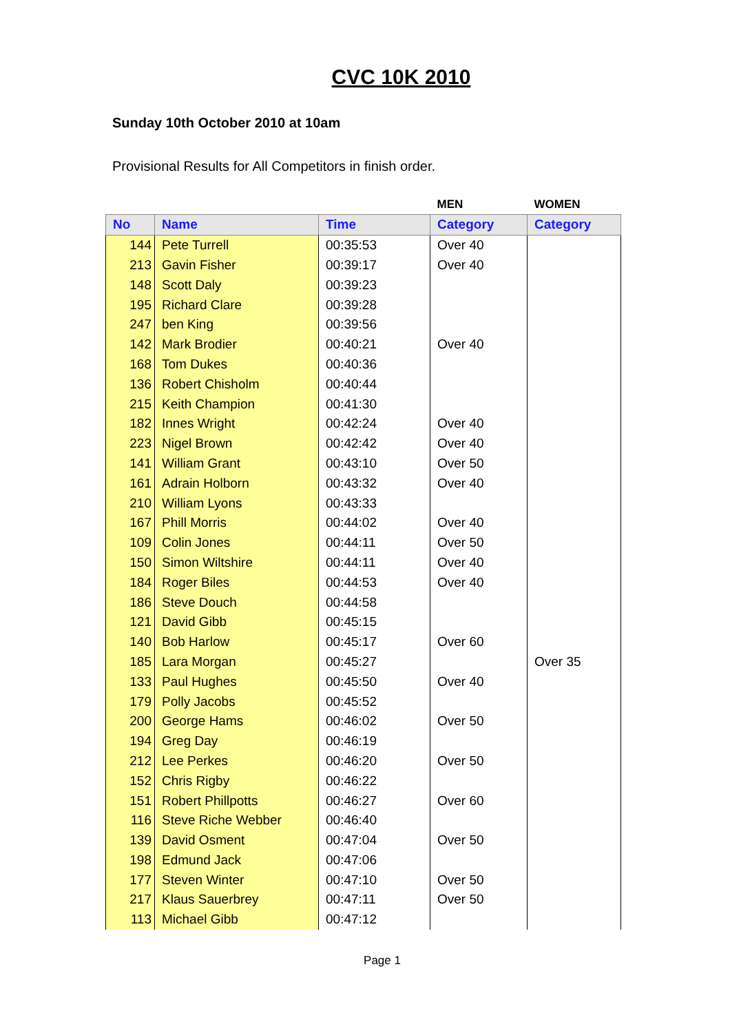CVC 10K 2010
Sunday 10th October 2010 at 10am
Provisional Results for All Competitors in finish order.
| | | | MEN | WOMEN |
| --- | --- | --- | --- | --- |
| No | Name | Time | Category | Category |
| 144 | Pete Turrell | 00:35:53 | Over 40 | |
| 213 | Gavin Fisher | 00:39:17 | Over 40 | |
| 148 | Scott Daly | 00:39:23 | | |
| 195 | Richard Clare | 00:39:28 | | |
| 247 | ben King | 00:39:56 | | |
| 142 | Mark Brodier | 00:40:21 | Over 40 | |
| 168 | Tom Dukes | 00:40:36 | | |
| 136 | Robert Chisholm | 00:40:44 | | |
| 215 | Keith Champion | 00:41:30 | | |
| 182 | Innes Wright | 00:42:24 | Over 40 | |
| 223 | Nigel Brown | 00:42:42 | Over 40 | |
| 141 | William Grant | 00:43:10 | Over 50 | |
| 161 | Adrain Holborn | 00:43:32 | Over 40 | |
| 210 | William Lyons | 00:43:33 | | |
| 167 | Phill Morris | 00:44:02 | Over 40 | |
| 109 | Colin Jones | 00:44:11 | Over 50 | |
| 150 | Simon Wiltshire | 00:44:11 | Over 40 | |
| 184 | Roger Biles | 00:44:53 | Over 40 | |
| 186 | Steve Douch | 00:44:58 | | |
| 121 | David Gibb | 00:45:15 | | |
| 140 | Bob Harlow | 00:45:17 | Over 60 | |
| 185 | Lara Morgan | 00:45:27 | | Over 35 |
| 133 | Paul Hughes | 00:45:50 | Over 40 | |
| 179 | Polly Jacobs | 00:45:52 | | |
| 200 | George Hams | 00:46:02 | Over 50 | |
| 194 | Greg Day | 00:46:19 | | |
| 212 | Lee Perkes | 00:46:20 | Over 50 | |
| 152 | Chris Rigby | 00:46:22 | | |
| 151 | Robert Phillpotts | 00:46:27 | Over 60 | |
| 116 | Steve Riche Webber | 00:46:40 | | |
| 139 | David Osment | 00:47:04 | Over 50 | |
| 198 | Edmund Jack | 00:47:06 | | |
| 177 | Steven Winter | 00:47:10 | Over 50 | |
| 217 | Klaus Sauerbrey | 00:47:11 | Over 50 | |
| 113 | Michael Gibb | 00:47:12 | | |
Page 1